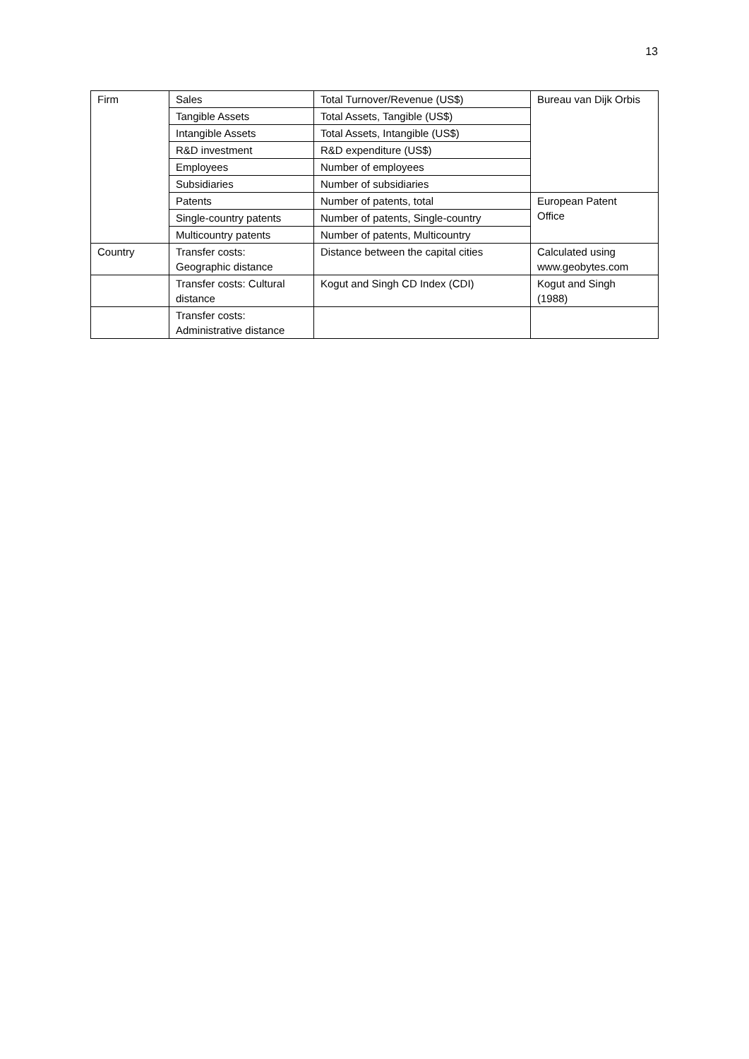13
| Firm | Sales | Total Turnover/Revenue (US$) | Bureau van Dijk Orbis |
| | Tangible Assets | Total Assets, Tangible (US$) | |
| | Intangible Assets | Total Assets, Intangible (US$) | |
| | R&D investment | R&D expenditure (US$) | |
| | Employees | Number of employees | |
| | Subsidiaries | Number of subsidiaries | |
| | Patents | Number of patents, total | European Patent Office |
| | Single-country patents | Number of patents, Single-country | |
| | Multicountry patents | Number of patents, Multicountry | |
| Country | Transfer costs: Geographic distance | Distance between the capital cities | Calculated using www.geobytes.com |
| | Transfer costs: Cultural distance | Kogut and Singh CD Index (CDI) | Kogut and Singh (1988) |
| | Transfer costs: Administrative distance | | |